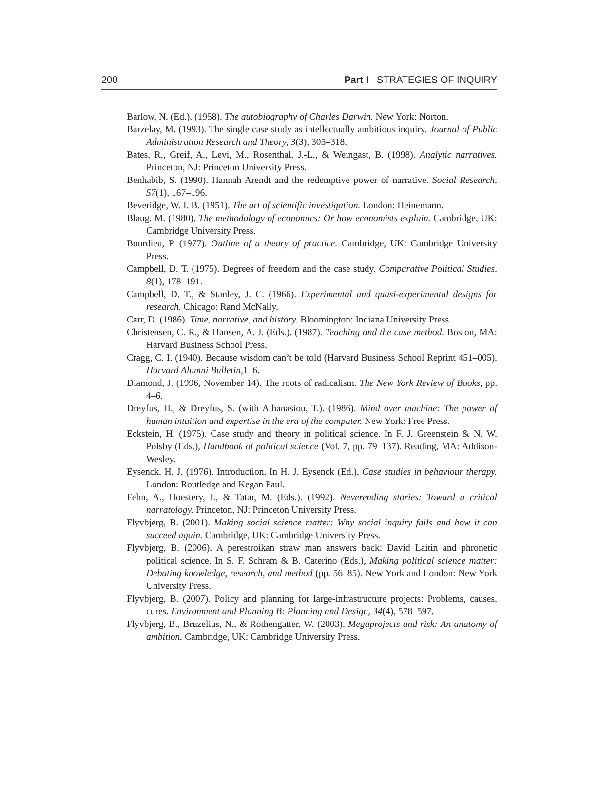200 Part I STRATEGIES OF INQUIRY
Barlow, N. (Ed.). (1958). The autobiography of Charles Darwin. New York: Norton.
Barzelay, M. (1993). The single case study as intellectually ambitious inquiry. Journal of Public Administration Research and Theory, 3(3), 305–318.
Bates, R., Greif, A., Levi, M., Rosenthal, J.-L., & Weingast, B. (1998). Analytic narratives. Princeton, NJ: Princeton University Press.
Benhabib, S. (1990). Hannah Arendt and the redemptive power of narrative. Social Research, 57(1), 167–196.
Beveridge, W. I. B. (1951). The art of scientific investigation. London: Heinemann.
Blaug, M. (1980). The methodology of economics: Or how economists explain. Cambridge, UK: Cambridge University Press.
Bourdieu, P. (1977). Outline of a theory of practice. Cambridge, UK: Cambridge University Press.
Campbell, D. T. (1975). Degrees of freedom and the case study. Comparative Political Studies, 8(1), 178–191.
Campbell, D. T., & Stanley, J. C. (1966). Experimental and quasi-experimental designs for research. Chicago: Rand McNally.
Carr, D. (1986). Time, narrative, and history. Bloomington: Indiana University Press.
Christensen, C. R., & Hansen, A. J. (Eds.). (1987). Teaching and the case method. Boston, MA: Harvard Business School Press.
Cragg, C. I. (1940). Because wisdom can’t be told (Harvard Business School Reprint 451–005). Harvard Alumni Bulletin, 1–6.
Diamond, J. (1996, November 14). The roots of radicalism. The New York Review of Books, pp. 4–6.
Dreyfus, H., & Dreyfus, S. (with Athanasiou, T.). (1986). Mind over machine: The power of human intuition and expertise in the era of the computer. New York: Free Press.
Eckstein, H. (1975). Case study and theory in political science. In F. J. Greenstein & N. W. Polsby (Eds.), Handbook of political science (Vol. 7, pp. 79–137). Reading, MA: Addison-Wesley.
Eysenck, H. J. (1976). Introduction. In H. J. Eysenck (Ed.), Case studies in behaviour therapy. London: Routledge and Kegan Paul.
Fehn, A., Hoestery, I., & Tatar, M. (Eds.). (1992). Neverending stories: Toward a critical narratology. Princeton, NJ: Princeton University Press.
Flyvbjerg, B. (2001). Making social science matter: Why social inquiry fails and how it can succeed again. Cambridge, UK: Cambridge University Press.
Flyvbjerg, B. (2006). A perestroikan straw man answers back: David Laitin and phronetic political science. In S. F. Schram & B. Caterino (Eds.), Making political science matter: Debating knowledge, research, and method (pp. 56–85). New York and London: New York University Press.
Flyvbjerg, B. (2007). Policy and planning for large-infrastructure projects: Problems, causes, cures. Environment and Planning B: Planning and Design, 34(4), 578–597.
Flyvbjerg, B., Bruzelius, N., & Rothengatter, W. (2003). Megaprojects and risk: An anatomy of ambition. Cambridge, UK: Cambridge University Press.